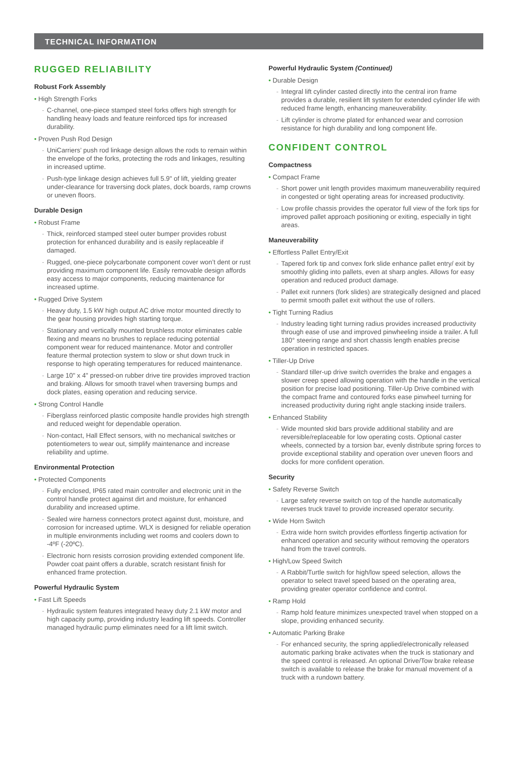TECHNICAL INFORMATION
RUGGED RELIABILITY
Robust Fork Assembly
• High Strength Forks
C-channel, one-piece stamped steel forks offers high strength for handling heavy loads and feature reinforced tips for increased durability.
• Proven Push Rod Design
UniCarriers’ push rod linkage design allows the rods to remain within the envelope of the forks, protecting the rods and linkages, resulting in increased uptime.
Push-type linkage design achieves full 5.9" of lift, yielding greater under-clearance for traversing dock plates, dock boards, ramp crowns or uneven floors.
Durable Design
• Robust Frame
Thick, reinforced stamped steel outer bumper provides robust protection for enhanced durability and is easily replaceable if damaged.
Rugged, one-piece polycarbonate component cover won’t dent or rust providing maximum component life. Easily removable design affords easy access to major components, reducing maintenance for increased uptime.
• Rugged Drive System
Heavy duty, 1.5 kW high output AC drive motor mounted directly to the gear housing provides high starting torque.
Stationary and vertically mounted brushless motor eliminates cable flexing and means no brushes to replace reducing potential component wear for reduced maintenance. Motor and controller feature thermal protection system to slow or shut down truck in response to high operating temperatures for reduced maintenance.
Large 10" x 4" pressed-on rubber drive tire provides improved traction and braking. Allows for smooth travel when traversing bumps and dock plates, easing operation and reducing service.
• Strong Control Handle
Fiberglass reinforced plastic composite handle provides high strength and reduced weight for dependable operation.
Non-contact, Hall Effect sensors, with no mechanical switches or potentiometers to wear out, simplify maintenance and increase reliability and uptime.
Environmental Protection
• Protected Components
Fully enclosed, IP65 rated main controller and electronic unit in the control handle protect against dirt and moisture, for enhanced durability and increased uptime.
Sealed wire harness connectors protect against dust, moisture, and corrosion for increased uptime. WLX is designed for reliable operation in multiple environments including wet rooms and coolers down to -4ºF (-20ºC).
Electronic horn resists corrosion providing extended component life. Powder coat paint offers a durable, scratch resistant finish for enhanced frame protection.
Powerful Hydraulic System
• Fast Lift Speeds
Hydraulic system features integrated heavy duty 2.1 kW motor and high capacity pump, providing industry leading lift speeds. Controller managed hydraulic pump eliminates need for a lift limit switch.
Powerful Hydraulic System (Continued)
• Durable Design
Integral lift cylinder casted directly into the central iron frame provides a durable, resilient lift system for extended cylinder life with reduced frame length, enhancing maneuverability.
Lift cylinder is chrome plated for enhanced wear and corrosion resistance for high durability and long component life.
CONFIDENT CONTROL
Compactness
• Compact Frame
Short power unit length provides maximum maneuverability required in congested or tight operating areas for increased productivity.
Low profile chassis provides the operator full view of the fork tips for improved pallet approach positioning or exiting, especially in tight areas.
Maneuverability
• Effortless Pallet Entry/Exit
Tapered fork tip and convex fork slide enhance pallet entry/ exit by smoothly gliding into pallets, even at sharp angles. Allows for easy operation and reduced product damage.
Pallet exit runners (fork slides) are strategically designed and placed to permit smooth pallet exit without the use of rollers.
• Tight Turning Radius
Industry leading tight turning radius provides increased productivity through ease of use and improved pinwheeling inside a trailer. A full 180° steering range and short chassis length enables precise operation in restricted spaces.
• Tiller-Up Drive
Standard tiller-up drive switch overrides the brake and engages a slower creep speed allowing operation with the handle in the vertical position for precise load positioning. Tiller-Up Drive combined with the compact frame and contoured forks ease pinwheel turning for increased productivity during right angle stacking inside trailers.
• Enhanced Stability
Wide mounted skid bars provide additional stability and are reversible/replaceable for low operating costs. Optional caster wheels, connected by a torsion bar, evenly distribute spring forces to provide exceptional stability and operation over uneven floors and docks for more confident operation.
Security
• Safety Reverse Switch
Large safety reverse switch on top of the handle automatically reverses truck travel to provide increased operator security.
• Wide Horn Switch
Extra wide horn switch provides effortless fingertip activation for enhanced operation and security without removing the operators hand from the travel controls.
• High/Low Speed Switch
A Rabbit/Turtle switch for high/low speed selection, allows the operator to select travel speed based on the operating area, providing greater operator confidence and control.
• Ramp Hold
Ramp hold feature minimizes unexpected travel when stopped on a slope, providing enhanced security.
• Automatic Parking Brake
For enhanced security, the spring applied/electronically released automatic parking brake activates when the truck is stationary and the speed control is released. An optional Drive/Tow brake release switch is available to release the brake for manual movement of a truck with a rundown battery.